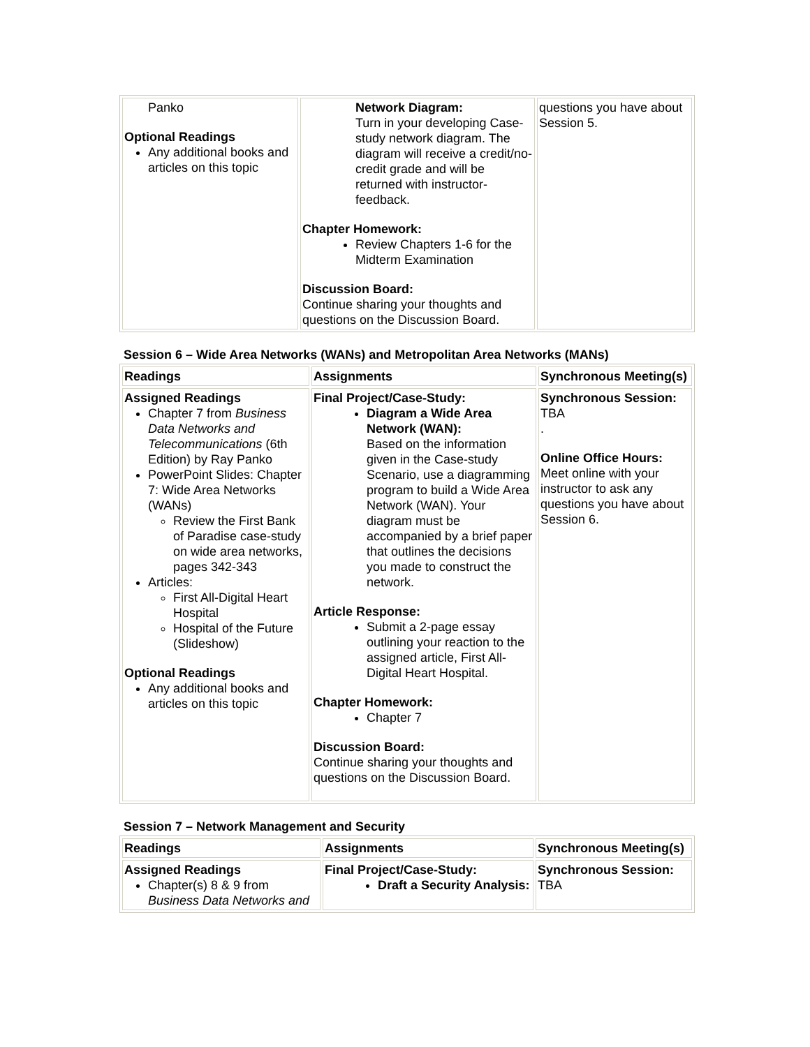| Panko Optional Readings Any additional books and articles on this topic | Network Diagram: Turn in your developing Case-study network diagram. The diagram will receive a credit/no-credit grade and will be returned with instructor-feedback. Chapter Homework: Review Chapters 1-6 for the Midterm Examination Discussion Board: Continue sharing your thoughts and questions on the Discussion Board. | questions you have about Session 5. |
Session 6 – Wide Area Networks (WANs) and Metropolitan Area Networks (MANs)
| Readings | Assignments | Synchronous Meeting(s) |
| --- | --- | --- |
| Assigned Readings Chapter 7 from Business Data Networks and Telecommunications (6th Edition) by Ray Panko PowerPoint Slides: Chapter 7: Wide Area Networks (WANs) Review the First Bank of Paradise case-study on wide area networks, pages 342-343 Articles: First All-Digital Heart Hospital Hospital of the Future (Slideshow) Optional Readings Any additional books and articles on this topic | Final Project/Case-Study: Diagram a Wide Area Network (WAN): Based on the information given in the Case-study Scenario, use a diagramming program to build a Wide Area Network (WAN). Your diagram must be accompanied by a brief paper that outlines the decisions you made to construct the network. Article Response: Submit a 2-page essay outlining your reaction to the assigned article, First All-Digital Heart Hospital. Chapter Homework: Chapter 7 Discussion Board: Continue sharing your thoughts and questions on the Discussion Board. | Synchronous Session: TBA . Online Office Hours: Meet online with your instructor to ask any questions you have about Session 6. |
Session 7 – Network Management and Security
| Readings | Assignments | Synchronous Meeting(s) |
| --- | --- | --- |
| Assigned Readings Chapter(s) 8 & 9 from Business Data Networks and | Final Project/Case-Study: Draft a Security Analysis: | Synchronous Session: TBA |